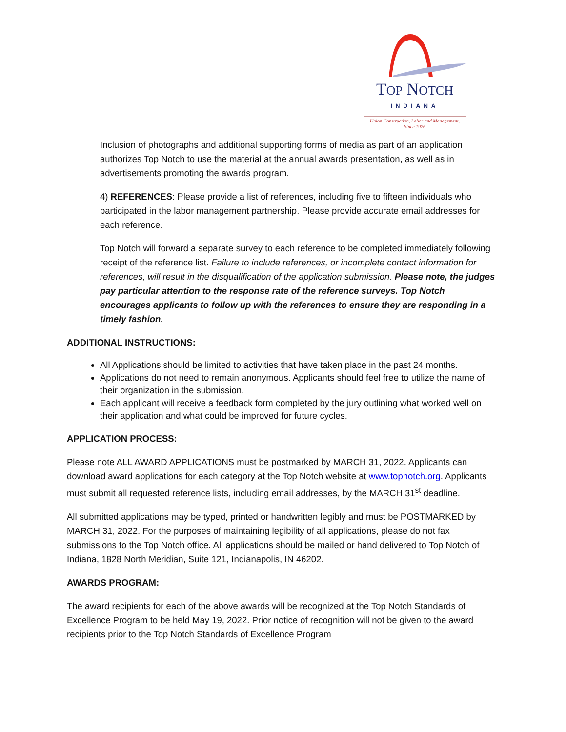TOP NOTCH
INDIANA
Union Construction, Labor and Management,
Since 1976
Inclusion of photographs and additional supporting forms of media as part of an application authorizes Top Notch to use the material at the annual awards presentation, as well as in advertisements promoting the awards program.
4) REFERENCES: Please provide a list of references, including five to fifteen individuals who participated in the labor management partnership. Please provide accurate email addresses for each reference.
Top Notch will forward a separate survey to each reference to be completed immediately following receipt of the reference list. Failure to include references, or incomplete contact information for references, will result in the disqualification of the application submission. Please note, the judges pay particular attention to the response rate of the reference surveys. Top Notch encourages applicants to follow up with the references to ensure they are responding in a timely fashion.
ADDITIONAL INSTRUCTIONS:
All Applications should be limited to activities that have taken place in the past 24 months.
Applications do not need to remain anonymous. Applicants should feel free to utilize the name of their organization in the submission.
Each applicant will receive a feedback form completed by the jury outlining what worked well on their application and what could be improved for future cycles.
APPLICATION PROCESS:
Please note ALL AWARD APPLICATIONS must be postmarked by MARCH 31, 2022. Applicants can download award applications for each category at the Top Notch website at www.topnotch.org. Applicants must submit all requested reference lists, including email addresses, by the MARCH 31<sup>st</sup> deadline.
All submitted applications may be typed, printed or handwritten legibly and must be POSTMARKED by MARCH 31, 2022. For the purposes of maintaining legibility of all applications, please do not fax submissions to the Top Notch office. All applications should be mailed or hand delivered to Top Notch of Indiana, 1828 North Meridian, Suite 121, Indianapolis, IN 46202.
AWARDS PROGRAM:
The award recipients for each of the above awards will be recognized at the Top Notch Standards of Excellence Program to be held May 19, 2022. Prior notice of recognition will not be given to the award recipients prior to the Top Notch Standards of Excellence Program